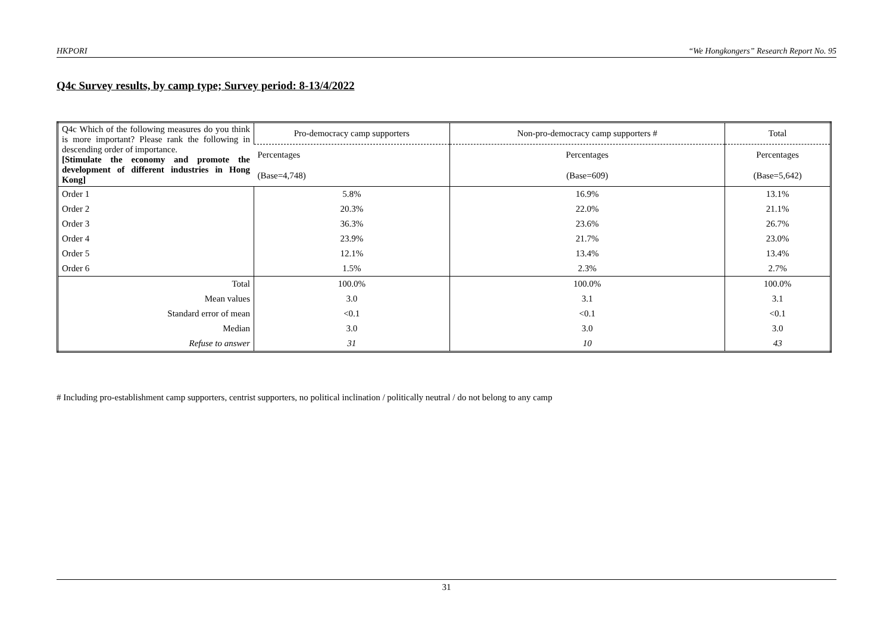HKPORI “We Hongkongers” Research Report No. 95
Q4c Survey results, by camp type; Survey period: 8-13/4/2022
| Q4c Which of the following measures do you think is more important? Please rank the following in descending order of importance. [Stimulate the economy and promote the development of different industries in Hong Kong] | Pro-democracy camp supporters | Non-pro-democracy camp supporters # | Total |
| | Percentages | Percentages | Percentages |
| | (Base=4,748) | (Base=609) | (Base=5,642) |
| Order 1 | 5.8% | 16.9% | 13.1% |
| Order 2 | 20.3% | 22.0% | 21.1% |
| Order 3 | 36.3% | 23.6% | 26.7% |
| Order 4 | 23.9% | 21.7% | 23.0% |
| Order 5 | 12.1% | 13.4% | 13.4% |
| Order 6 | 1.5% | 2.3% | 2.7% |
| Total | 100.0% | 100.0% | 100.0% |
| Mean values | 3.0 | 3.1 | 3.1 |
| Standard error of mean | <0.1 | <0.1 | <0.1 |
| Median | 3.0 | 3.0 | 3.0 |
| Refuse to answer | 31 | 10 | 43 |
# Including pro-establishment camp supporters, centrist supporters, no political inclination / politically neutral / do not belong to any camp
31